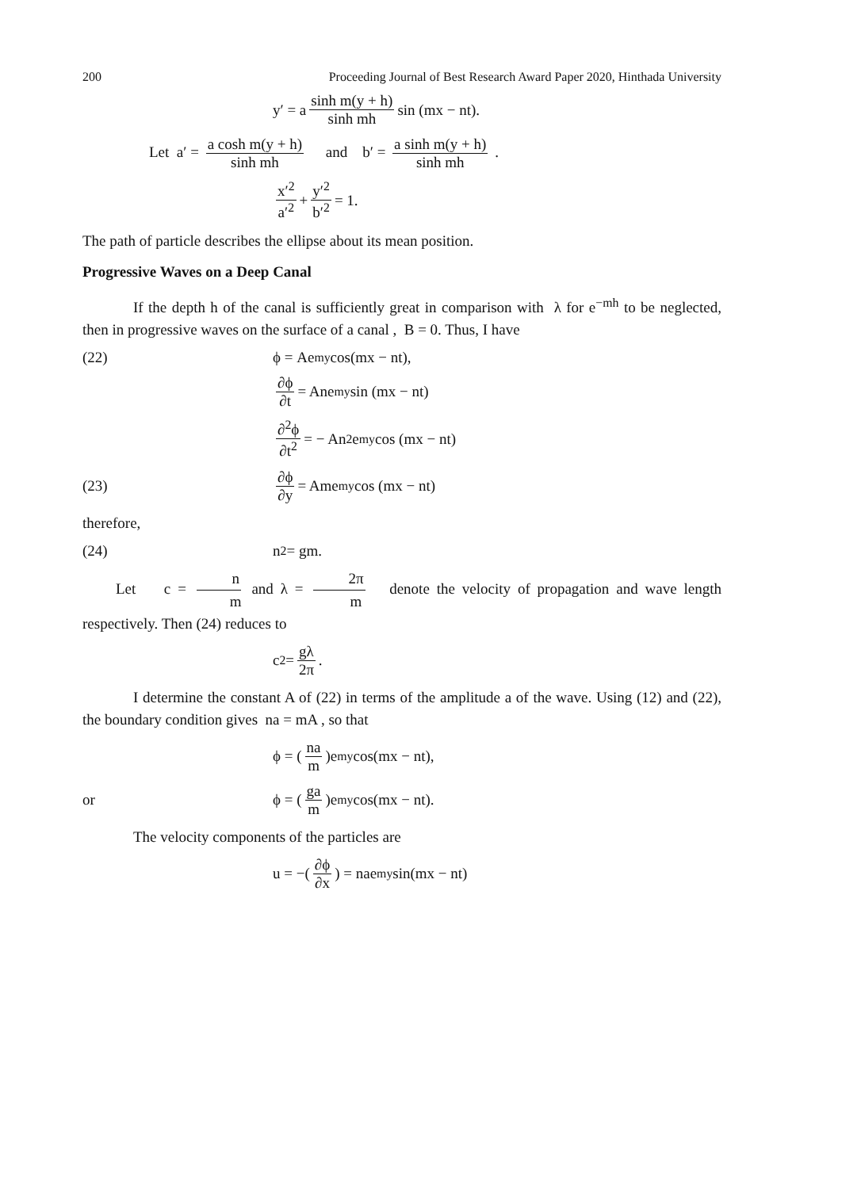200 Proceeding Journal of Best Research Award Paper 2020, Hinthada University
y′ = a sinh m(y + h) sinh mh sin (mx − nt).
Let a′ = a cosh m(y + h) sinh mh and b′ = a sinh m(y + h) sinh mh .
x′<sup>2</sup> a′<sup>2</sup> + y′<sup>2</sup> b′<sup>2</sup> = 1.
The path of particle describes the ellipse about its mean position.
Progressive Waves on a Deep Canal
If the depth h of the canal is sufficiently great in comparison with λ for e<sup>−mh</sup> to be neglected, then in progressive waves on the surface of a canal , B = 0. Thus, I have
(22) ϕ = Ae<sup>my</sup> cos(mx − nt),
∂ϕ ∂t = Ane<sup>my</sup> sin (mx − nt)
∂<sup>2</sup>ϕ ∂t<sup>2</sup> = − An<sup>2</sup> e<sup>my</sup> cos (mx − nt)
(23) ∂ϕ ∂y = Ame<sup>my</sup> cos (mx − nt)
therefore,
(24) n<sup>2</sup> = gm.
Let c = n m and λ = 2π m denote the velocity of propagation and wave length respectively. Then (24) reduces to
c<sup>2</sup> = gλ 2π.
I determine the constant A of (22) in terms of the amplitude a of the wave. Using (12) and (22), the boundary condition gives na = mA , so that
ϕ = (na m)e<sup>my</sup> cos(mx − nt),
or ϕ = (ga m)e<sup>my</sup> cos(mx − nt).
The velocity components of the particles are
u = −(∂ϕ ∂x) = nae<sup>my</sup> sin(mx − nt)